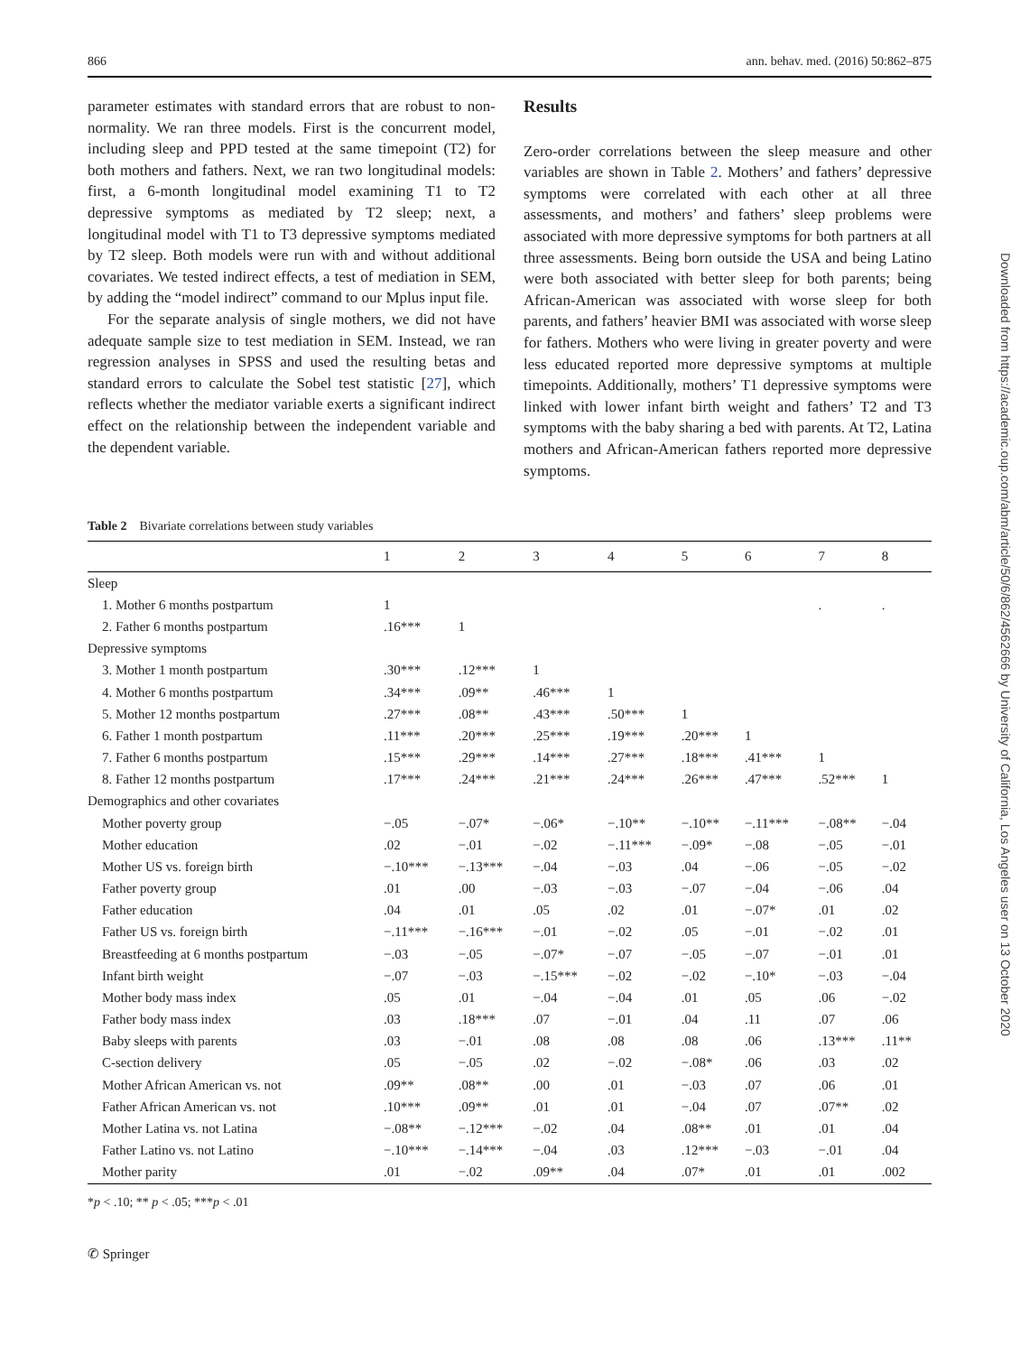866 ann. behav. med. (2016) 50:862–875
parameter estimates with standard errors that are robust to non-normality. We ran three models. First is the concurrent model, including sleep and PPD tested at the same timepoint (T2) for both mothers and fathers. Next, we ran two longitudinal models: first, a 6-month longitudinal model examining T1 to T2 depressive symptoms as mediated by T2 sleep; next, a longitudinal model with T1 to T3 depressive symptoms mediated by T2 sleep. Both models were run with and without additional covariates. We tested indirect effects, a test of mediation in SEM, by adding the “model indirect” command to our Mplus input file.
For the separate analysis of single mothers, we did not have adequate sample size to test mediation in SEM. Instead, we ran regression analyses in SPSS and used the resulting betas and standard errors to calculate the Sobel test statistic [27], which reflects whether the mediator variable exerts a significant indirect effect on the relationship between the independent variable and the dependent variable.
Results
Zero-order correlations between the sleep measure and other variables are shown in Table 2. Mothers’ and fathers’ depressive symptoms were correlated with each other at all three assessments, and mothers’ and fathers’ sleep problems were associated with more depressive symptoms for both partners at all three assessments. Being born outside the USA and being Latino were both associated with better sleep for both parents; being African-American was associated with worse sleep for both parents, and fathers’ heavier BMI was associated with worse sleep for fathers. Mothers who were living in greater poverty and were less educated reported more depressive symptoms at multiple timepoints. Additionally, mothers’ T1 depressive symptoms were linked with lower infant birth weight and fathers’ T2 and T3 symptoms with the baby sharing a bed with parents. At T2, Latina mothers and African-American fathers reported more depressive symptoms.
Table 2 Bivariate correlations between study variables
| | 1 | 2 | 3 | 4 | 5 | 6 | 7 | 8 |
| --- | --- | --- | --- | --- | --- | --- | --- | --- |
| Sleep | | | | | | | | |
| 1. Mother 6 months postpartum | 1 | | | | | | . | . |
| 2. Father 6 months postpartum | .16*** | 1 | | | | | | |
| Depressive symptoms | | | | | | | | |
| 3. Mother 1 month postpartum | .30*** | .12*** | 1 | | | | | |
| 4. Mother 6 months postpartum | .34*** | .09** | .46*** | 1 | | | | |
| 5. Mother 12 months postpartum | .27*** | .08** | .43*** | .50*** | 1 | | | |
| 6. Father 1 month postpartum | .11*** | .20*** | .25*** | .19*** | .20*** | 1 | | |
| 7. Father 6 months postpartum | .15*** | .29*** | .14*** | .27*** | .18*** | .41*** | 1 | |
| 8. Father 12 months postpartum | .17*** | .24*** | .21*** | .24*** | .26*** | .47*** | .52*** | 1 |
| Demographics and other covariates | | | | | | | | |
| Mother poverty group | −.05 | −.07* | −.06* | −.10** | −.10** | −.11*** | −.08** | −.04 |
| Mother education | .02 | −.01 | −.02 | −.11*** | −.09* | −.08 | −.05 | −.01 |
| Mother US vs. foreign birth | −.10*** | −.13*** | −.04 | −.03 | .04 | −.06 | −.05 | −.02 |
| Father poverty group | .01 | .00 | −.03 | −.03 | −.07 | −.04 | −.06 | .04 |
| Father education | .04 | .01 | .05 | .02 | .01 | −.07* | .01 | .02 |
| Father US vs. foreign birth | −.11*** | −.16*** | −.01 | −.02 | .05 | −.01 | −.02 | .01 |
| Breastfeeding at 6 months postpartum | −.03 | −.05 | −.07* | −.07 | −.05 | −.07 | −.01 | .01 |
| Infant birth weight | −.07 | −.03 | −.15*** | −.02 | −.02 | −.10* | −.03 | −.04 |
| Mother body mass index | .05 | .01 | −.04 | −.04 | .01 | .05 | .06 | −.02 |
| Father body mass index | .03 | .18*** | .07 | −.01 | .04 | .11 | .07 | .06 |
| Baby sleeps with parents | .03 | −.01 | .08 | .08 | .08 | .06 | .13*** | .11** |
| C-section delivery | .05 | −.05 | .02 | −.02 | −.08* | .06 | .03 | .02 |
| Mother African American vs. not | .09** | .08** | .00 | .01 | −.03 | .07 | .06 | .01 |
| Father African American vs. not | .10*** | .09** | .01 | .01 | −.04 | .07 | .07** | .02 |
| Mother Latina vs. not Latina | −.08** | −.12*** | −.02 | .04 | .08** | .01 | .01 | .04 |
| Father Latino vs. not Latino | −.10*** | −.14*** | −.04 | .03 | .12*** | −.03 | −.01 | .04 |
| Mother parity | .01 | −.02 | .09** | .04 | .07* | .01 | .01 | .002 |
*p < .10; ** p < .05; ***p < .01
✆ Springer
Downloaded from https://academic.oup.com/abm/article/50/6/862/4562666 by University of California, Los Angeles user on 13 October 2020